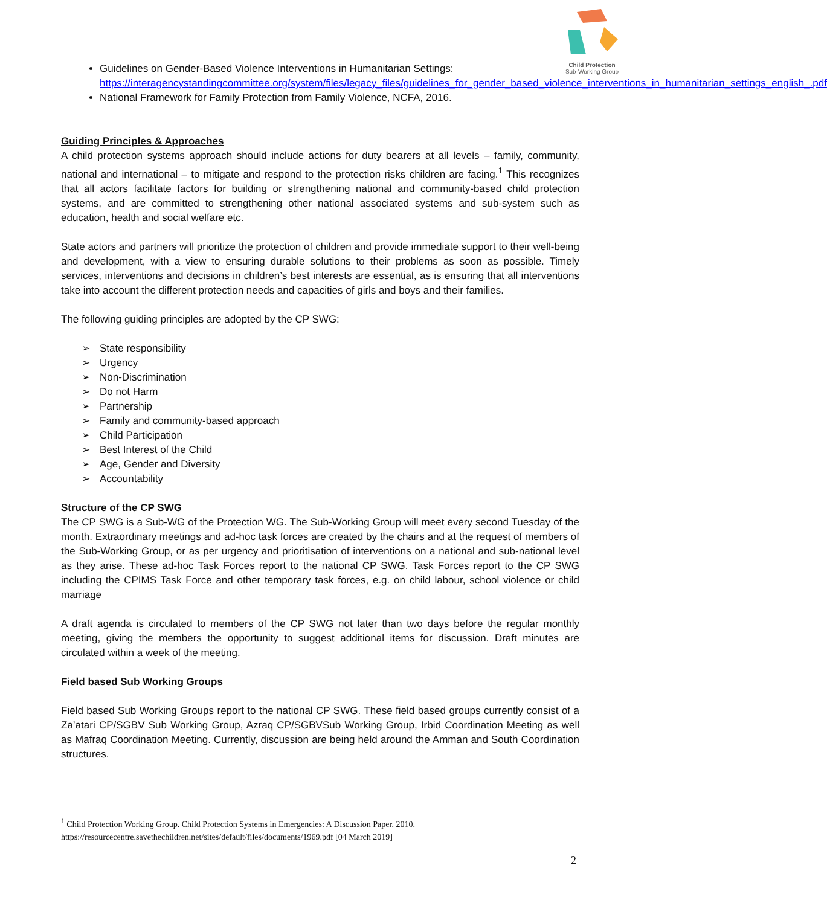Child Protection
Sub-Working Group
Guidelines on Gender-Based Violence Interventions in Humanitarian Settings: https://interagencystandingcommittee.org/system/files/legacy_files/guidelines_for_gender_based_violence_interventions_in_humanitarian_settings_english_.pdf
National Framework for Family Protection from Family Violence, NCFA, 2016.
Guiding Principles & Approaches
A child protection systems approach should include actions for duty bearers at all levels – family, community, national and international – to mitigate and respond to the protection risks children are facing.<sup>1</sup> This recognizes that all actors facilitate factors for building or strengthening national and community-based child protection systems, and are committed to strengthening other national associated systems and sub-system such as education, health and social welfare etc.
State actors and partners will prioritize the protection of children and provide immediate support to their well-being and development, with a view to ensuring durable solutions to their problems as soon as possible. Timely services, interventions and decisions in children’s best interests are essential, as is ensuring that all interventions take into account the different protection needs and capacities of girls and boys and their families.
The following guiding principles are adopted by the CP SWG:
➢ State responsibility
➢ Urgency
➢ Non-Discrimination
➢ Do not Harm
➢ Partnership
➢ Family and community-based approach
➢ Child Participation
➢ Best Interest of the Child
➢ Age, Gender and Diversity
➢ Accountability
Structure of the CP SWG
The CP SWG is a Sub-WG of the Protection WG. The Sub-Working Group will meet every second Tuesday of the month. Extraordinary meetings and ad-hoc task forces are created by the chairs and at the request of members of the Sub-Working Group, or as per urgency and prioritisation of interventions on a national and sub-national level as they arise. These ad-hoc Task Forces report to the national CP SWG. Task Forces report to the CP SWG including the CPIMS Task Force and other temporary task forces, e.g. on child labour, school violence or child marriage
A draft agenda is circulated to members of the CP SWG not later than two days before the regular monthly meeting, giving the members the opportunity to suggest additional items for discussion. Draft minutes are circulated within a week of the meeting.
Field based Sub Working Groups
Field based Sub Working Groups report to the national CP SWG. These field based groups currently consist of a Za’atari CP/SGBV Sub Working Group, Azraq CP/SGBVSub Working Group, Irbid Coordination Meeting as well as Mafraq Coordination Meeting. Currently, discussion are being held around the Amman and South Coordination structures.
<sup>1</sup> Child Protection Working Group. Child Protection Systems in Emergencies: A Discussion Paper. 2010. https://resourcecentre.savethechildren.net/sites/default/files/documents/1969.pdf [04 March 2019]
2